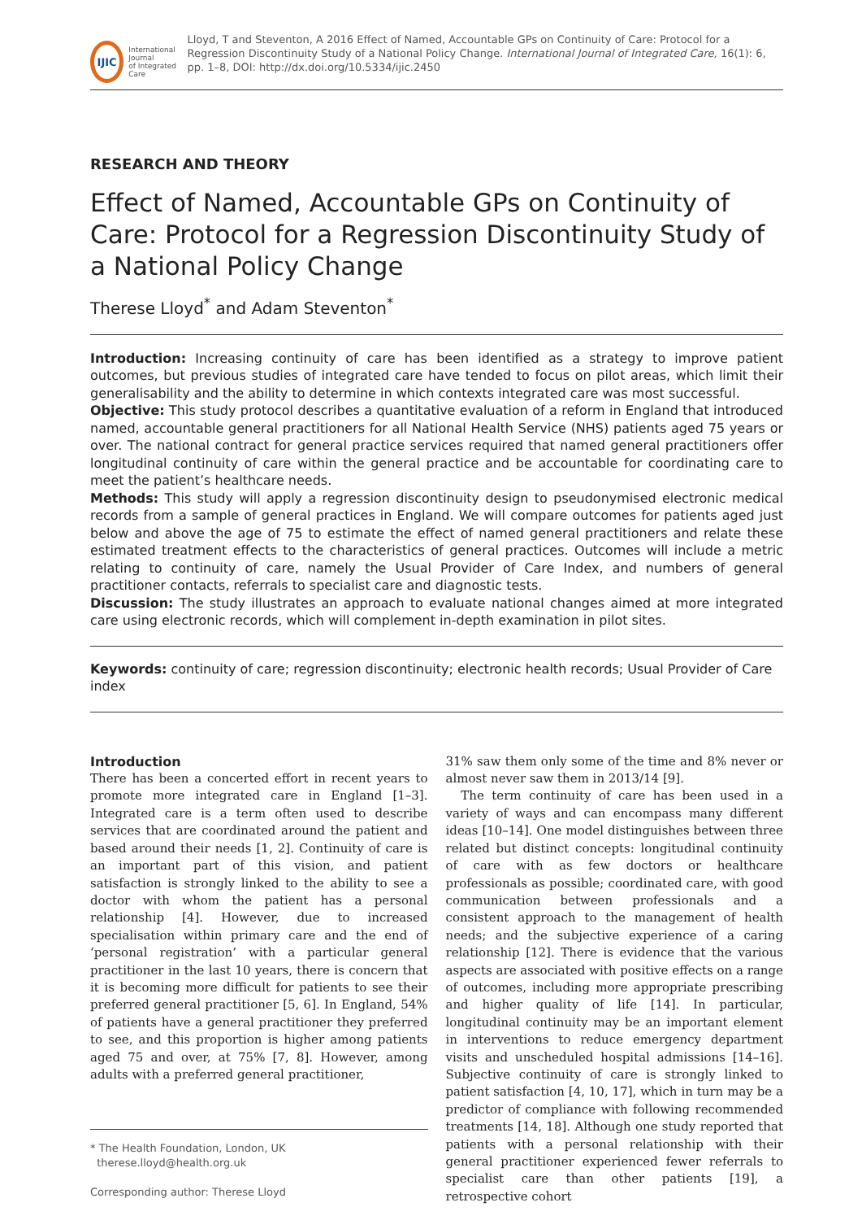IJIC
International Journal
of Integrated Care
Lloyd, T and Steventon, A 2016 Effect of Named, Accountable GPs on Continuity of Care: Protocol for a Regression Discontinuity Study of a National Policy Change. International Journal of Integrated Care, 16(1): 6, pp. 1–8, DOI: http://dx.doi.org/10.5334/ijic.2450
RESEARCH AND THEORY
Effect of Named, Accountable GPs on Continuity of Care: Protocol for a Regression Discontinuity Study of a National Policy Change
Therese Lloyd<sup>*</sup> and Adam Steventon<sup>*</sup>
Introduction: Increasing continuity of care has been identified as a strategy to improve patient outcomes, but previous studies of integrated care have tended to focus on pilot areas, which limit their generalisability and the ability to determine in which contexts integrated care was most successful.
Objective: This study protocol describes a quantitative evaluation of a reform in England that introduced named, accountable general practitioners for all National Health Service (NHS) patients aged 75 years or over. The national contract for general practice services required that named general practitioners offer longitudinal continuity of care within the general practice and be accountable for coordinating care to meet the patient’s healthcare needs.
Methods: This study will apply a regression discontinuity design to pseudonymised electronic medical records from a sample of general practices in England. We will compare outcomes for patients aged just below and above the age of 75 to estimate the effect of named general practitioners and relate these estimated treatment effects to the characteristics of general practices. Outcomes will include a metric relating to continuity of care, namely the Usual Provider of Care Index, and numbers of general practitioner contacts, referrals to specialist care and diagnostic tests.
Discussion: The study illustrates an approach to evaluate national changes aimed at more integrated care using electronic records, which will complement in-depth examination in pilot sites.
Keywords: continuity of care; regression discontinuity; electronic health records; Usual Provider of Care index
Introduction
There has been a concerted effort in recent years to promote more integrated care in England [1–3]. Integrated care is a term often used to describe services that are coordinated around the patient and based around their needs [1, 2]. Continuity of care is an important part of this vision, and patient satisfaction is strongly linked to the ability to see a doctor with whom the patient has a personal relationship [4]. However, due to increased specialisation within primary care and the end of ‘personal registration’ with a particular general practitioner in the last 10 years, there is concern that it is becoming more difficult for patients to see their preferred general practitioner [5, 6]. In England, 54% of patients have a general practitioner they preferred to see, and this proportion is higher among patients aged 75 and over, at 75% [7, 8]. However, among adults with a preferred general practitioner,
* The Health Foundation, London, UK
therese.lloyd@health.org.uk
Corresponding author: Therese Lloyd
31% saw them only some of the time and 8% never or almost never saw them in 2013/14 [9].
The term continuity of care has been used in a variety of ways and can encompass many different ideas [10–14]. One model distinguishes between three related but distinct concepts: longitudinal continuity of care with as few doctors or healthcare professionals as possible; coordinated care, with good communication between professionals and a consistent approach to the management of health needs; and the subjective experience of a caring relationship [12]. There is evidence that the various aspects are associated with positive effects on a range of outcomes, including more appropriate prescribing and higher quality of life [14]. In particular, longitudinal continuity may be an important element in interventions to reduce emergency department visits and unscheduled hospital admissions [14–16]. Subjective continuity of care is strongly linked to patient satisfaction [4, 10, 17], which in turn may be a predictor of compliance with following recommended treatments [14, 18]. Although one study reported that patients with a personal relationship with their general practitioner experienced fewer referrals to specialist care than other patients [19], a retrospective cohort